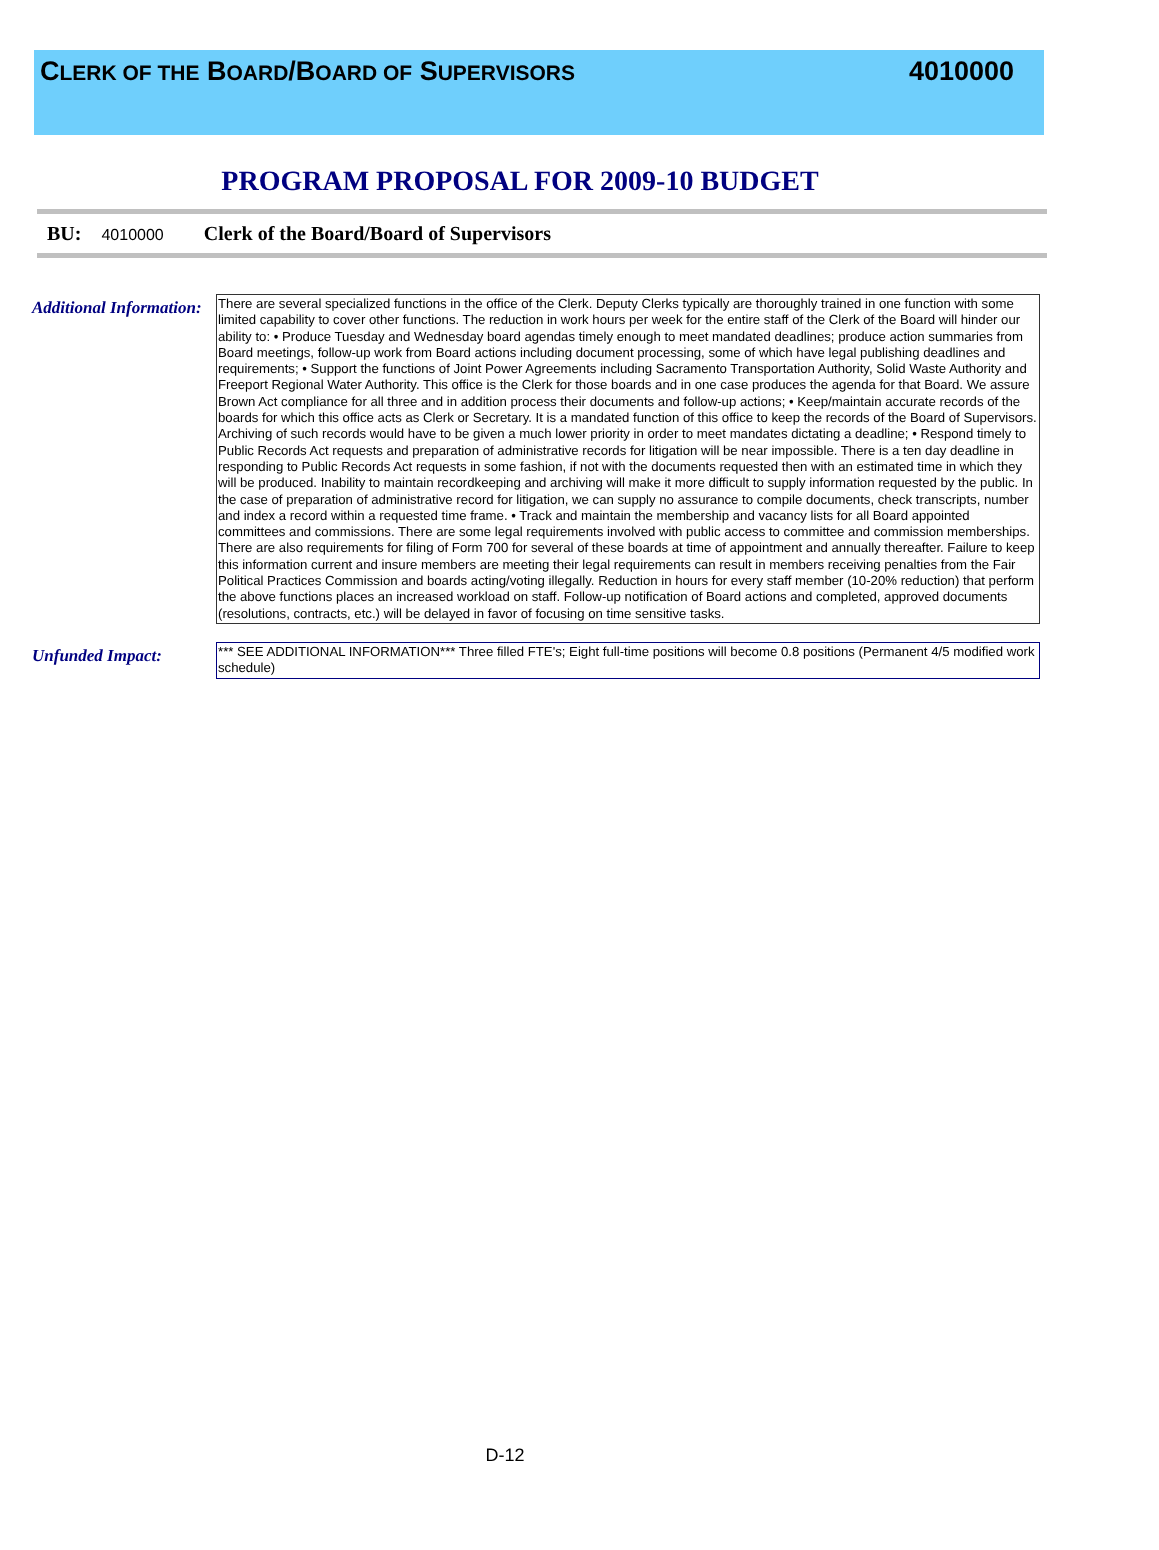CLERK OF THE BOARD/BOARD OF SUPERVISORS
4010000
PROGRAM PROPOSAL FOR 2009-10 BUDGET
BU: 4010000 Clerk of the Board/Board of Supervisors
Additional Information:
There are several specialized functions in the office of the Clerk. Deputy Clerks typically are thoroughly trained in one function with some limited capability to cover other functions. The reduction in work hours per week for the entire staff of the Clerk of the Board will hinder our ability to: • Produce Tuesday and Wednesday board agendas timely enough to meet mandated deadlines; produce action summaries from Board meetings, follow-up work from Board actions including document processing, some of which have legal publishing deadlines and requirements; • Support the functions of Joint Power Agreements including Sacramento Transportation Authority, Solid Waste Authority and Freeport Regional Water Authority. This office is the Clerk for those boards and in one case produces the agenda for that Board. We assure Brown Act compliance for all three and in addition process their documents and follow-up actions; • Keep/maintain accurate records of the boards for which this office acts as Clerk or Secretary. It is a mandated function of this office to keep the records of the Board of Supervisors. Archiving of such records would have to be given a much lower priority in order to meet mandates dictating a deadline; • Respond timely to Public Records Act requests and preparation of administrative records for litigation will be near impossible. There is a ten day deadline in responding to Public Records Act requests in some fashion, if not with the documents requested then with an estimated time in which they will be produced. Inability to maintain recordkeeping and archiving will make it more difficult to supply information requested by the public. In the case of preparation of administrative record for litigation, we can supply no assurance to compile documents, check transcripts, number and index a record within a requested time frame. • Track and maintain the membership and vacancy lists for all Board appointed committees and commissions. There are some legal requirements involved with public access to committee and commission memberships. There are also requirements for filing of Form 700 for several of these boards at time of appointment and annually thereafter. Failure to keep this information current and insure members are meeting their legal requirements can result in members receiving penalties from the Fair Political Practices Commission and boards acting/voting illegally. Reduction in hours for every staff member (10-20% reduction) that perform the above functions places an increased workload on staff. Follow-up notification of Board actions and completed, approved documents (resolutions, contracts, etc.) will be delayed in favor of focusing on time sensitive tasks.
Unfunded Impact:
*** SEE ADDITIONAL INFORMATION*** Three filled FTE's; Eight full-time positions will become 0.8 positions (Permanent 4/5 modified work schedule)
D-12